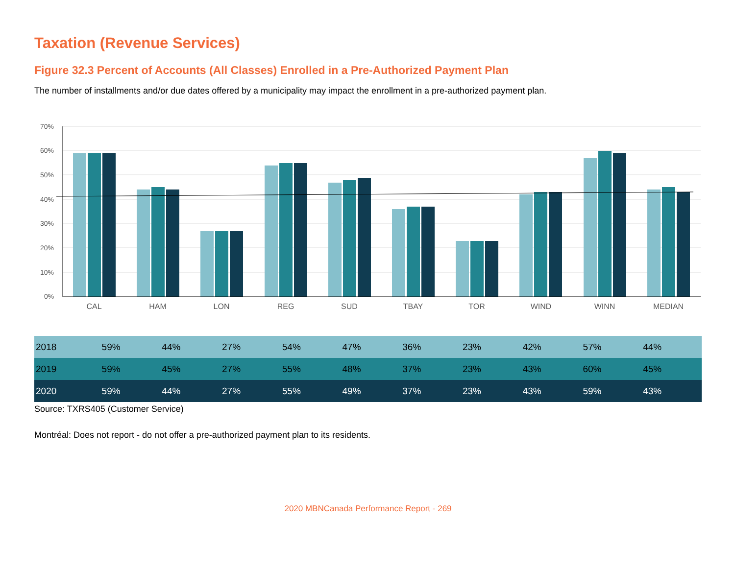Taxation (Revenue Services)
Figure 32.3 Percent of Accounts (All Classes) Enrolled in a Pre-Authorized Payment Plan
The number of installments and/or due dates offered by a municipality may impact the enrollment in a pre-authorized payment plan.
70%
60%
50%
40%
30%
20%
10%
0%
CAL
HAM
LON
REG
SUD
TBAY
TOR
WIND
WINN
MEDIAN
| 2018 | 59% | 44% | 27% | 54% | 47% | 36% | 23% | 42% | 57% | 44% |
| 2019 | 59% | 45% | 27% | 55% | 48% | 37% | 23% | 43% | 60% | 45% |
| 2020 | 59% | 44% | 27% | 55% | 49% | 37% | 23% | 43% | 59% | 43% |
Source: TXRS405 (Customer Service)
Montréal: Does not report - do not offer a pre-authorized payment plan to its residents.
2020 MBNCanada Performance Report - 269